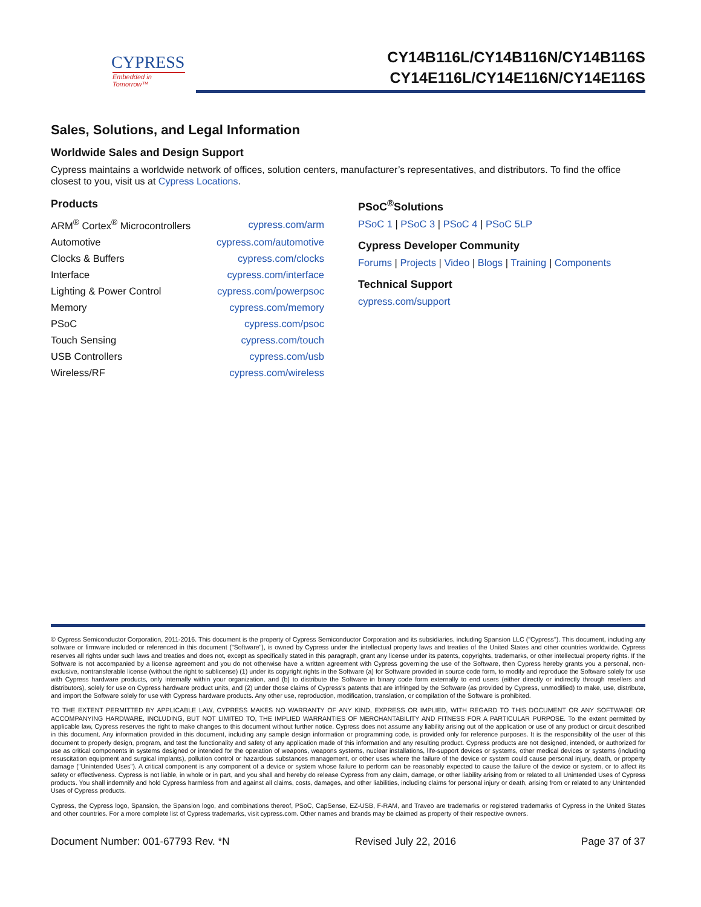CYPRESS
Embedded in Tomorrow™
CY14B116L/CY14B116N/CY14B116S
CY14E116L/CY14E116N/CY14E116S
Sales, Solutions, and Legal Information
Worldwide Sales and Design Support
Cypress maintains a worldwide network of offices, solution centers, manufacturer’s representatives, and distributors. To find the office closest to you, visit us at Cypress Locations.
Products
| ARM<sup>®</sup> Cortex<sup>®</sup> Microcontrollers | cypress.com/arm |
| Automotive | cypress.com/automotive |
| Clocks & Buffers | cypress.com/clocks |
| Interface | cypress.com/interface |
| Lighting & Power Control | cypress.com/powerpsoc |
| Memory | cypress.com/memory |
| PSoC | cypress.com/psoc |
| Touch Sensing | cypress.com/touch |
| USB Controllers | cypress.com/usb |
| Wireless/RF | cypress.com/wireless |
PSoC<sup>®</sup>Solutions
PSoC 1 | PSoC 3 | PSoC 4 | PSoC 5LP
Cypress Developer Community
Forums | Projects | Video | Blogs | Training | Components
Technical Support
cypress.com/support
© Cypress Semiconductor Corporation, 2011-2016. This document is the property of Cypress Semiconductor Corporation and its subsidiaries, including Spansion LLC ("Cypress"). This document, including any software or firmware included or referenced in this document ("Software"), is owned by Cypress under the intellectual property laws and treaties of the United States and other countries worldwide. Cypress reserves all rights under such laws and treaties and does not, except as specifically stated in this paragraph, grant any license under its patents, copyrights, trademarks, or other intellectual property rights. If the Software is not accompanied by a license agreement and you do not otherwise have a written agreement with Cypress governing the use of the Software, then Cypress hereby grants you a personal, non-exclusive, nontransferable license (without the right to sublicense) (1) under its copyright rights in the Software (a) for Software provided in source code form, to modify and reproduce the Software solely for use with Cypress hardware products, only internally within your organization, and (b) to distribute the Software in binary code form externally to end users (either directly or indirectly through resellers and distributors), solely for use on Cypress hardware product units, and (2) under those claims of Cypress's patents that are infringed by the Software (as provided by Cypress, unmodified) to make, use, distribute, and import the Software solely for use with Cypress hardware products. Any other use, reproduction, modification, translation, or compilation of the Software is prohibited.
TO THE EXTENT PERMITTED BY APPLICABLE LAW, CYPRESS MAKES NO WARRANTY OF ANY KIND, EXPRESS OR IMPLIED, WITH REGARD TO THIS DOCUMENT OR ANY SOFTWARE OR ACCOMPANYING HARDWARE, INCLUDING, BUT NOT LIMITED TO, THE IMPLIED WARRANTIES OF MERCHANTABILITY AND FITNESS FOR A PARTICULAR PURPOSE. To the extent permitted by applicable law, Cypress reserves the right to make changes to this document without further notice. Cypress does not assume any liability arising out of the application or use of any product or circuit described in this document. Any information provided in this document, including any sample design information or programming code, is provided only for reference purposes. It is the responsibility of the user of this document to properly design, program, and test the functionality and safety of any application made of this information and any resulting product. Cypress products are not designed, intended, or authorized for use as critical components in systems designed or intended for the operation of weapons, weapons systems, nuclear installations, life-support devices or systems, other medical devices or systems (including resuscitation equipment and surgical implants), pollution control or hazardous substances management, or other uses where the failure of the device or system could cause personal injury, death, or property damage ("Unintended Uses"). A critical component is any component of a device or system whose failure to perform can be reasonably expected to cause the failure of the device or system, or to affect its safety or effectiveness. Cypress is not liable, in whole or in part, and you shall and hereby do release Cypress from any claim, damage, or other liability arising from or related to all Unintended Uses of Cypress products. You shall indemnify and hold Cypress harmless from and against all claims, costs, damages, and other liabilities, including claims for personal injury or death, arising from or related to any Unintended Uses of Cypress products.
Cypress, the Cypress logo, Spansion, the Spansion logo, and combinations thereof, PSoC, CapSense, EZ-USB, F-RAM, and Traveo are trademarks or registered trademarks of Cypress in the United States and other countries. For a more complete list of Cypress trademarks, visit cypress.com. Other names and brands may be claimed as property of their respective owners.
Document Number: 001-67793 Rev. *N Revised July 22, 2016 Page 37 of 37